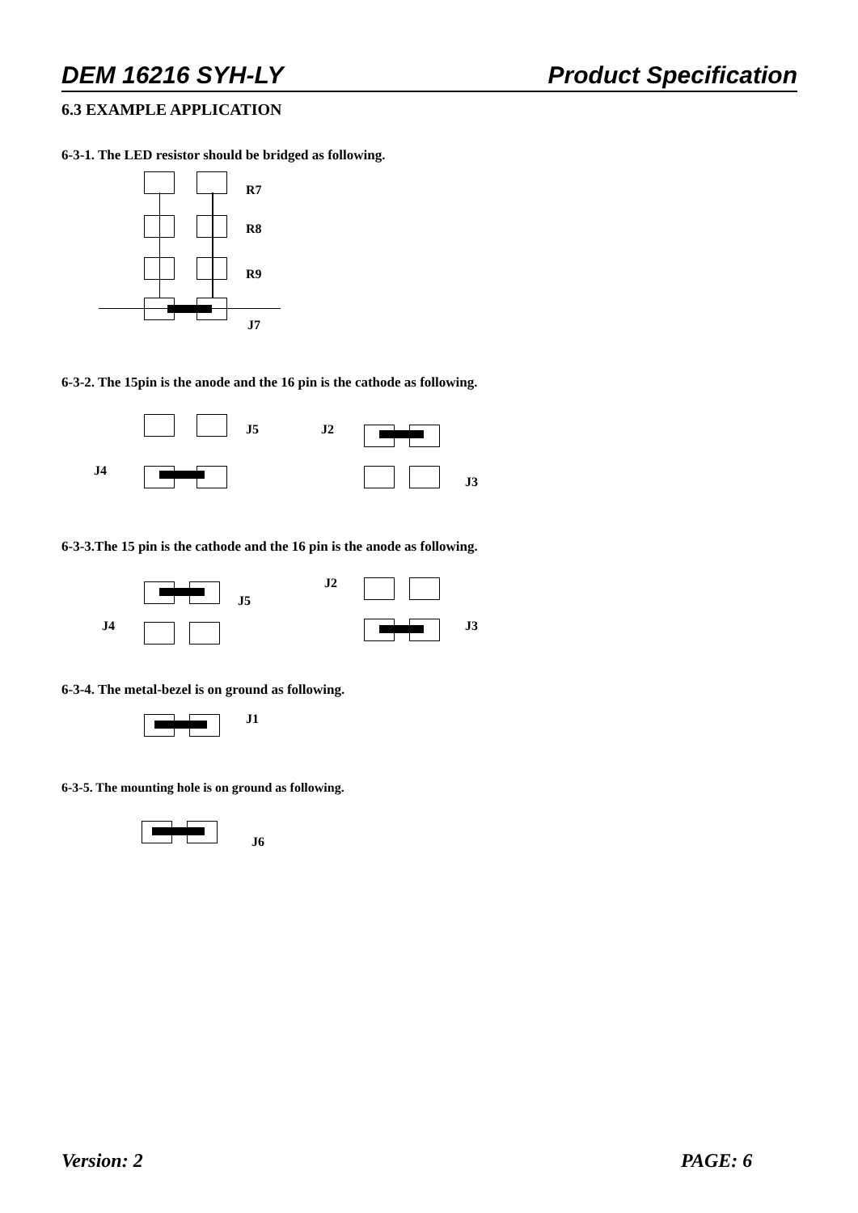DEM 16216 SYH-LY Product Specification
6.3 EXAMPLE APPLICATION
6-3-1. The LED resistor should be bridged as following.
R7
R8
R9
J7
6-3-2. The 15pin is the anode and the 16 pin is the cathode as following.
J5 J2
J4
J3
6-3-3.The 15 pin is the cathode and the 16 pin is the anode as following.
J2
J5
J4 J3
6-3-4. The metal-bezel is on ground as following.
J1
6-3-5. The mounting hole is on ground as following.
J6
Version: 2 PAGE: 6